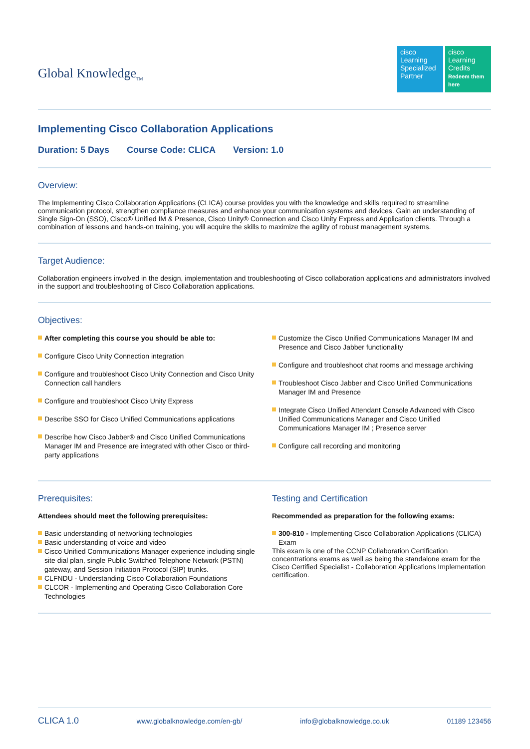Global Knowledge<sub>TM</sub>
cisco
Learning Specialized Partner
cisco
Learning Credits
Redeem them here
Implementing Cisco Collaboration Applications
Duration: 5 Days Course Code: CLICA Version: 1.0
Overview:
The Implementing Cisco Collaboration Applications (CLICA) course provides you with the knowledge and skills required to streamline communication protocol, strengthen compliance measures and enhance your communication systems and devices. Gain an understanding of Single Sign-On (SSO), Cisco® Unified IM & Presence, Cisco Unity® Connection and Cisco Unity Express and Application clients. Through a combination of lessons and hands-on training, you will acquire the skills to maximize the agility of robust management systems.
Target Audience:
Collaboration engineers involved in the design, implementation and troubleshooting of Cisco collaboration applications and administrators involved in the support and troubleshooting of Cisco Collaboration applications.
Objectives:
After completing this course you should be able to:
Configure Cisco Unity Connection integration
Configure and troubleshoot Cisco Unity Connection and Cisco Unity Connection call handlers
Configure and troubleshoot Cisco Unity Express
Describe SSO for Cisco Unified Communications applications
Describe how Cisco Jabber® and Cisco Unified Communications Manager IM and Presence are integrated with other Cisco or third-party applications
Customize the Cisco Unified Communications Manager IM and Presence and Cisco Jabber functionality
Configure and troubleshoot chat rooms and message archiving
Troubleshoot Cisco Jabber and Cisco Unified Communications Manager IM and Presence
Integrate Cisco Unified Attendant Console Advanced with Cisco Unified Communications Manager and Cisco Unified Communications Manager IM ; Presence server
Configure call recording and monitoring
Prerequisites:
Attendees should meet the following prerequisites:
Basic understanding of networking technologies
Basic understanding of voice and video
Cisco Unified Communications Manager experience including single site dial plan, single Public Switched Telephone Network (PSTN) gateway, and Session Initiation Protocol (SIP) trunks.
CLFNDU - Understanding Cisco Collaboration Foundations
CLCOR - Implementing and Operating Cisco Collaboration Core Technologies
Testing and Certification
Recommended as preparation for the following exams:
300-810 - Implementing Cisco Collaboration Applications (CLICA) Exam
This exam is one of the CCNP Collaboration Certification concentrations exams as well as being the standalone exam for the Cisco Certified Specialist - Collaboration Applications Implementation certification.
CLICA 1.0 www.globalknowledge.com/en-gb/ info@globalknowledge.co.uk 01189 123456